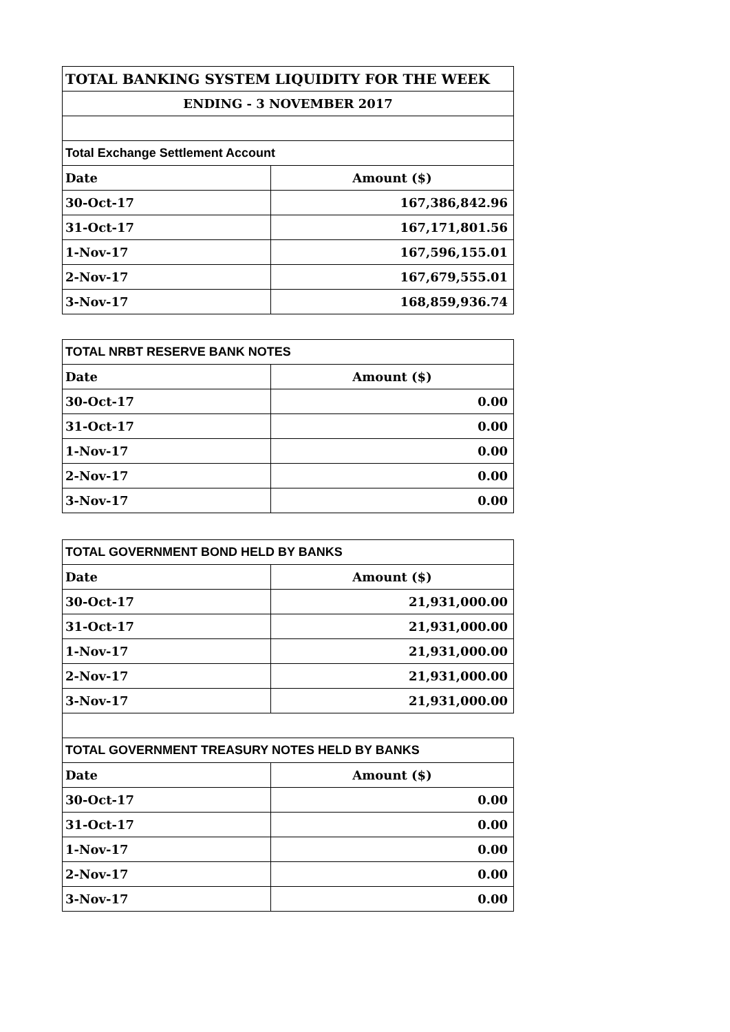| TOTAL BANKING SYSTEM LIQUIDITY FOR THE WEEK | |
| --- | --- |
| ENDING - 3 NOVEMBER 2017 | |
| Total Exchange Settlement Account | |
| Date | Amount ($) |
| 30-Oct-17 | 167,386,842.96 |
| 31-Oct-17 | 167,171,801.56 |
| 1-Nov-17 | 167,596,155.01 |
| 2-Nov-17 | 167,679,555.01 |
| 3-Nov-17 | 168,859,936.74 |
| TOTAL NRBT RESERVE BANK NOTES | |
| --- | --- |
| Date | Amount ($) |
| 30-Oct-17 | 0.00 |
| 31-Oct-17 | 0.00 |
| 1-Nov-17 | 0.00 |
| 2-Nov-17 | 0.00 |
| 3-Nov-17 | 0.00 |
| TOTAL GOVERNMENT BOND HELD BY BANKS | |
| --- | --- |
| Date | Amount ($) |
| 30-Oct-17 | 21,931,000.00 |
| 31-Oct-17 | 21,931,000.00 |
| 1-Nov-17 | 21,931,000.00 |
| 2-Nov-17 | 21,931,000.00 |
| 3-Nov-17 | 21,931,000.00 |
| TOTAL GOVERNMENT TREASURY NOTES HELD BY BANKS | |
| Date | Amount ($) |
| 30-Oct-17 | 0.00 |
| 31-Oct-17 | 0.00 |
| 1-Nov-17 | 0.00 |
| 2-Nov-17 | 0.00 |
| 3-Nov-17 | 0.00 |